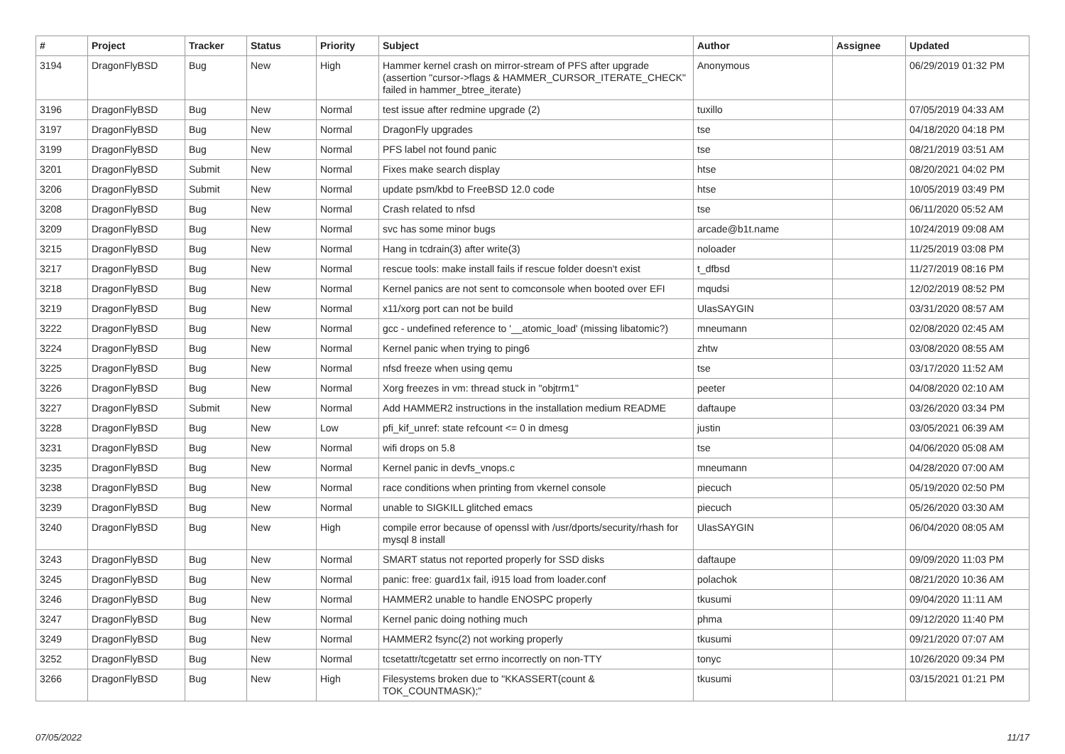| # | Project | Tracker | Status | Priority | Subject | Author | Assignee | Updated |
| --- | --- | --- | --- | --- | --- | --- | --- | --- |
| 3194 | DragonFlyBSD | Bug | New | High | Hammer kernel crash on mirror-stream of PFS after upgrade (assertion "cursor->flags & HAMMER_CURSOR_ITERATE_CHECK" failed in hammer_btree_iterate) | Anonymous | | 06/29/2019 01:32 PM |
| 3196 | DragonFlyBSD | Bug | New | Normal | test issue after redmine upgrade (2) | tuxillo | | 07/05/2019 04:33 AM |
| 3197 | DragonFlyBSD | Bug | New | Normal | DragonFly upgrades | tse | | 04/18/2020 04:18 PM |
| 3199 | DragonFlyBSD | Bug | New | Normal | PFS label not found panic | tse | | 08/21/2019 03:51 AM |
| 3201 | DragonFlyBSD | Submit | New | Normal | Fixes make search display | htse | | 08/20/2021 04:02 PM |
| 3206 | DragonFlyBSD | Submit | New | Normal | update psm/kbd to FreeBSD 12.0 code | htse | | 10/05/2019 03:49 PM |
| 3208 | DragonFlyBSD | Bug | New | Normal | Crash related to nfsd | tse | | 06/11/2020 05:52 AM |
| 3209 | DragonFlyBSD | Bug | New | Normal | svc has some minor bugs | arcade@b1t.name | | 10/24/2019 09:08 AM |
| 3215 | DragonFlyBSD | Bug | New | Normal | Hang in tcdrain(3) after write(3) | noloader | | 11/25/2019 03:08 PM |
| 3217 | DragonFlyBSD | Bug | New | Normal | rescue tools: make install fails if rescue folder doesn't exist | t_dfbsd | | 11/27/2019 08:16 PM |
| 3218 | DragonFlyBSD | Bug | New | Normal | Kernel panics are not sent to comconsole when booted over EFI | mqudsi | | 12/02/2019 08:52 PM |
| 3219 | DragonFlyBSD | Bug | New | Normal | x11/xorg port can not be build | UlasSAYGIN | | 03/31/2020 08:57 AM |
| 3222 | DragonFlyBSD | Bug | New | Normal | gcc - undefined reference to '__atomic_load' (missing libatomic?) | mneumann | | 02/08/2020 02:45 AM |
| 3224 | DragonFlyBSD | Bug | New | Normal | Kernel panic when trying to ping6 | zhtw | | 03/08/2020 08:55 AM |
| 3225 | DragonFlyBSD | Bug | New | Normal | nfsd freeze when using qemu | tse | | 03/17/2020 11:52 AM |
| 3226 | DragonFlyBSD | Bug | New | Normal | Xorg freezes in vm: thread stuck in "objtrm1" | peeter | | 04/08/2020 02:10 AM |
| 3227 | DragonFlyBSD | Submit | New | Normal | Add HAMMER2 instructions in the installation medium README | daftaupe | | 03/26/2020 03:34 PM |
| 3228 | DragonFlyBSD | Bug | New | Low | pfi_kif_unref: state refcount <= 0 in dmesg | justin | | 03/05/2021 06:39 AM |
| 3231 | DragonFlyBSD | Bug | New | Normal | wifi drops on 5.8 | tse | | 04/06/2020 05:08 AM |
| 3235 | DragonFlyBSD | Bug | New | Normal | Kernel panic in devfs_vnops.c | mneumann | | 04/28/2020 07:00 AM |
| 3238 | DragonFlyBSD | Bug | New | Normal | race conditions when printing from vkernel console | piecuch | | 05/19/2020 02:50 PM |
| 3239 | DragonFlyBSD | Bug | New | Normal | unable to SIGKILL glitched emacs | piecuch | | 05/26/2020 03:30 AM |
| 3240 | DragonFlyBSD | Bug | New | High | compile error because of openssl with /usr/dports/security/rhash for mysql 8 install | UlasSAYGIN | | 06/04/2020 08:05 AM |
| 3243 | DragonFlyBSD | Bug | New | Normal | SMART status not reported properly for SSD disks | daftaupe | | 09/09/2020 11:03 PM |
| 3245 | DragonFlyBSD | Bug | New | Normal | panic: free: guard1x fail, i915 load from loader.conf | polachok | | 08/21/2020 10:36 AM |
| 3246 | DragonFlyBSD | Bug | New | Normal | HAMMER2 unable to handle ENOSPC properly | tkusumi | | 09/04/2020 11:11 AM |
| 3247 | DragonFlyBSD | Bug | New | Normal | Kernel panic doing nothing much | phma | | 09/12/2020 11:40 PM |
| 3249 | DragonFlyBSD | Bug | New | Normal | HAMMER2 fsync(2) not working properly | tkusumi | | 09/21/2020 07:07 AM |
| 3252 | DragonFlyBSD | Bug | New | Normal | tcsetattr/tcgetattr set errno incorrectly on non-TTY | tonyc | | 10/26/2020 09:34 PM |
| 3266 | DragonFlyBSD | Bug | New | High | Filesystems broken due to "KKASSERT(count & TOK_COUNTMASK);" | tkusumi | | 03/15/2021 01:21 PM |
07/05/2022 11/17